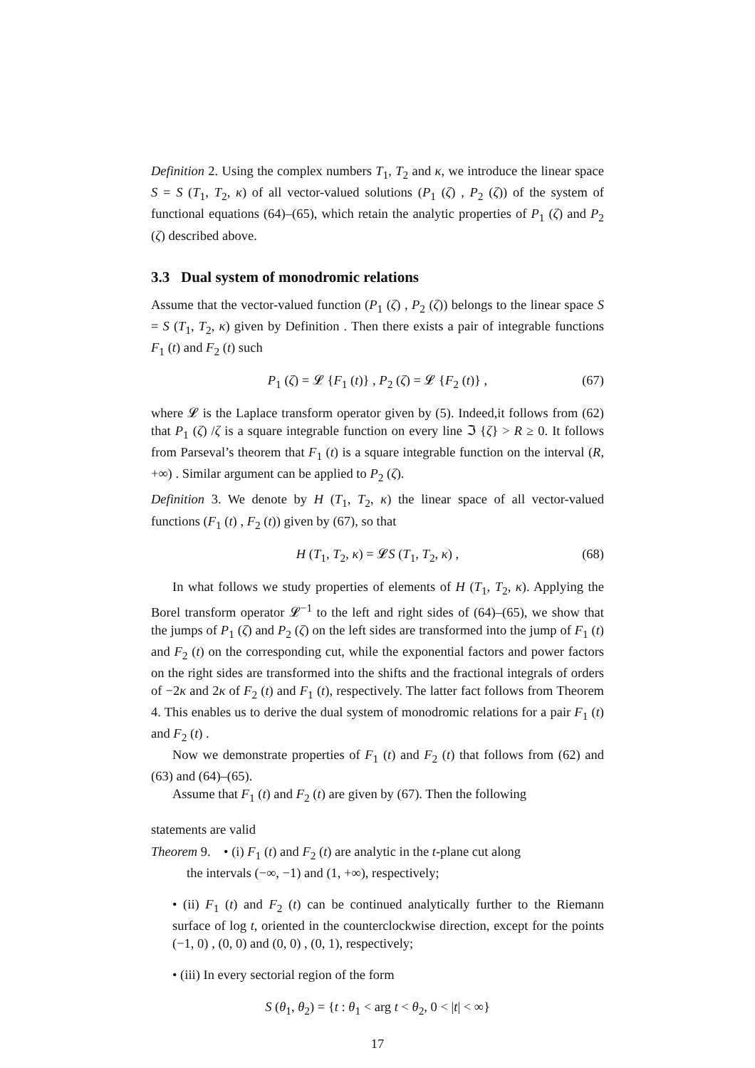Definition 2. Using the complex numbers T<sub>1</sub>, T<sub>2</sub> and κ, we introduce the linear space S = S (T<sub>1</sub>, T<sub>2</sub>, κ) of all vector-valued solutions (P<sub>1</sub> (ζ) , P<sub>2</sub> (ζ)) of the system of functional equations (64)–(65), which retain the analytic properties of P<sub>1</sub> (ζ) and P<sub>2</sub> (ζ) described above.
3.3 Dual system of monodromic relations
Assume that the vector-valued function (P<sub>1</sub> (ζ) , P<sub>2</sub> (ζ)) belongs to the linear space S = S (T<sub>1</sub>, T<sub>2</sub>, κ) given by Definition . Then there exists a pair of integrable functions F<sub>1</sub> (t) and F<sub>2</sub> (t) such
P<sub>1</sub> (ζ) = 𝓛 {F<sub>1</sub> (t)} , P<sub>2</sub> (ζ) = 𝓛 {F<sub>2</sub> (t)} , (67)
where 𝓛 is the Laplace transform operator given by (5). Indeed,it follows from (62) that P<sub>1</sub> (ζ) /ζ is a square integrable function on every line ℑ {ζ} > R ≥ 0. It follows from Parseval’s theorem that F<sub>1</sub> (t) is a square integrable function on the interval (R, +∞) . Similar argument can be applied to P<sub>2</sub> (ζ).
Definition 3. We denote by H (T<sub>1</sub>, T<sub>2</sub>, κ) the linear space of all vector-valued functions (F<sub>1</sub> (t) , F<sub>2</sub> (t)) given by (67), so that
H (T<sub>1</sub>, T<sub>2</sub>, κ) = 𝓛S (T<sub>1</sub>, T<sub>2</sub>, κ) , (68)
In what follows we study properties of elements of H (T<sub>1</sub>, T<sub>2</sub>, κ). Applying the Borel transform operator 𝓛<sup>−1</sup> to the left and right sides of (64)–(65), we show that the jumps of P<sub>1</sub> (ζ) and P<sub>2</sub> (ζ) on the left sides are transformed into the jump of F<sub>1</sub> (t) and F<sub>2</sub> (t) on the corresponding cut, while the exponential factors and power factors on the right sides are transformed into the shifts and the fractional integrals of orders of −2κ and 2κ of F<sub>2</sub> (t) and F<sub>1</sub> (t), respectively. The latter fact follows from Theorem 4. This enables us to derive the dual system of monodromic relations for a pair F<sub>1</sub> (t) and F<sub>2</sub> (t) .
Now we demonstrate properties of F<sub>1</sub> (t) and F<sub>2</sub> (t) that follows from (62) and (63) and (64)–(65).
Assume that F<sub>1</sub> (t) and F<sub>2</sub> (t) are given by (67). Then the following
statements are valid
Theorem 9. • (i) F<sub>1</sub> (t) and F<sub>2</sub> (t) are analytic in the t-plane cut along
the intervals (−∞, −1) and (1, +∞), respectively;
• (ii) F<sub>1</sub> (t) and F<sub>2</sub> (t) can be continued analytically further to the Riemann surface of log t, oriented in the counterclockwise direction, except for the points (−1, 0) , (0, 0) and (0, 0) , (0, 1), respectively;
• (iii) In every sectorial region of the form
S (θ<sub>1</sub>, θ<sub>2</sub>) = {t : θ<sub>1</sub> < arg t < θ<sub>2</sub>, 0 < |t| < ∞}
17